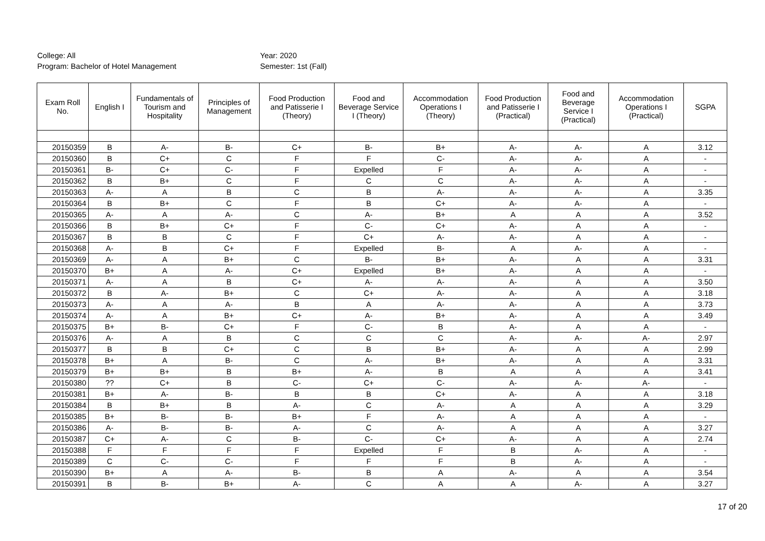College: All
Program: Bachelor of Hotel Management
Year: 2020
Semester: 1st (Fall)
| Exam Roll No. | English I | Fundamentals of Tourism and Hospitality | Principles of Management | Food Production and Patisserie I (Theory) | Food and Beverage Service I (Theory) | Accommodation Operations I (Theory) | Food Production and Patisserie I (Practical) | Food and Beverage Service I (Practical) | Accommodation Operations I (Practical) | SGPA |
| --- | --- | --- | --- | --- | --- | --- | --- | --- | --- | --- |
| 20150359 | B | A- | B- | C+ | B- | B+ | A- | A- | A | 3.12 |
| 20150360 | B | C+ | C | F | F | C- | A- | A- | A | - |
| 20150361 | B- | C+ | C- | F | Expelled | F | A- | A- | A | - |
| 20150362 | B | B+ | C | F | C | C | A- | A- | A | - |
| 20150363 | A- | A | B | C | B | A- | A- | A- | A | 3.35 |
| 20150364 | B | B+ | C | F | B | C+ | A- | A- | A | - |
| 20150365 | A- | A | A- | C | A- | B+ | A | A | A | 3.52 |
| 20150366 | B | B+ | C+ | F | C- | C+ | A- | A | A | - |
| 20150367 | B | B | C | F | C+ | A- | A- | A | A | - |
| 20150368 | A- | B | C+ | F | Expelled | B- | A | A- | A | - |
| 20150369 | A- | A | B+ | C | B- | B+ | A- | A | A | 3.31 |
| 20150370 | B+ | A | A- | C+ | Expelled | B+ | A- | A | A | - |
| 20150371 | A- | A | B | C+ | A- | A- | A- | A | A | 3.50 |
| 20150372 | B | A- | B+ | C | C+ | A- | A- | A | A | 3.18 |
| 20150373 | A- | A | A- | B | A | A- | A- | A | A | 3.73 |
| 20150374 | A- | A | B+ | C+ | A- | B+ | A- | A | A | 3.49 |
| 20150375 | B+ | B- | C+ | F | C- | B | A- | A | A | - |
| 20150376 | A- | A | B | C | C | C | A- | A- | A- | 2.97 |
| 20150377 | B | B | C+ | C | B | B+ | A- | A | A | 2.99 |
| 20150378 | B+ | A | B- | C | A- | B+ | A- | A | A | 3.31 |
| 20150379 | B+ | B+ | B | B+ | A- | B | A | A | A | 3.41 |
| 20150380 | ?? | C+ | B | C- | C+ | C- | A- | A- | A- | - |
| 20150381 | B+ | A- | B- | B | B | C+ | A- | A | A | 3.18 |
| 20150384 | B | B+ | B | A- | C | A- | A | A | A | 3.29 |
| 20150385 | B+ | B- | B- | B+ | F | A- | A | A | A | - |
| 20150386 | A- | B- | B- | A- | C | A- | A | A | A | 3.27 |
| 20150387 | C+ | A- | C | B- | C- | C+ | A- | A | A | 2.74 |
| 20150388 | F | F | F | F | Expelled | F | B | A- | A | - |
| 20150389 | C | C- | C- | F | F | F | B | A- | A | - |
| 20150390 | B+ | A | A- | B- | B | A | A- | A | A | 3.54 |
| 20150391 | B | B- | B+ | A- | C | A | A | A- | A | 3.27 |
17 of 20